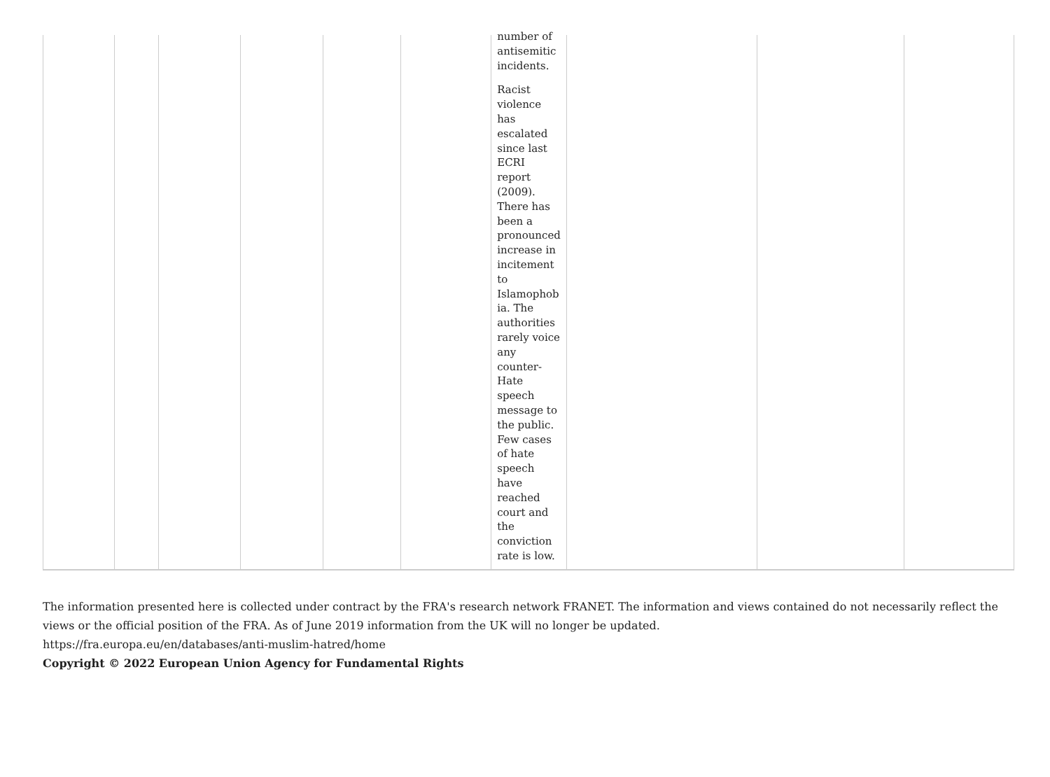| | | | | | | number of antisemitic incidents. Racist violence has escalated since last ECRI report (2009). There has been a pronounced increase in incitement to Islamophob ia. The authorities rarely voice any counter- Hate speech message to the public. Few cases of hate speech have reached court and the conviction rate is low. | | | |
The information presented here is collected under contract by the FRA's research network FRANET. The information and views contained do not necessarily reflect the views or the official position of the FRA. As of June 2019 information from the UK will no longer be updated.
https://fra.europa.eu/en/databases/anti-muslim-hatred/home
Copyright © 2022 European Union Agency for Fundamental Rights